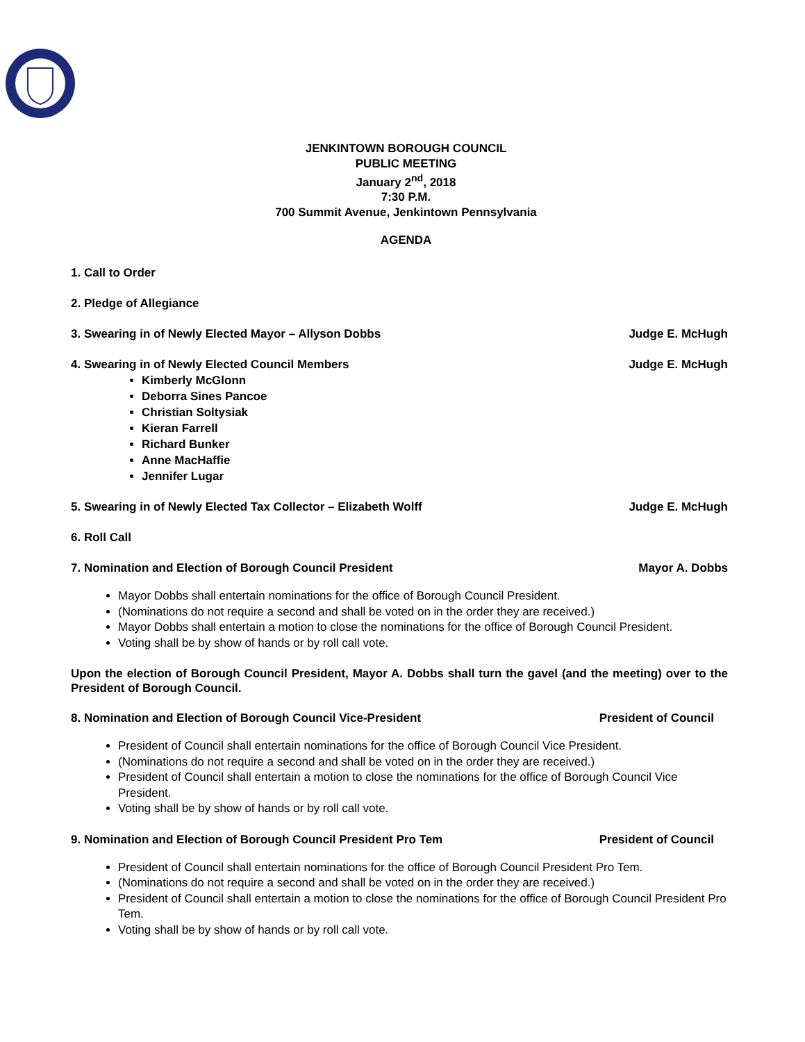JENKINTOWN BOROUGH COUNCIL
PUBLIC MEETING
January 2<sup>nd</sup>, 2018
7:30 P.M.
700 Summit Avenue, Jenkintown Pennsylvania
AGENDA
1. Call to Order
2. Pledge of Allegiance
3. Swearing in of Newly Elected Mayor – Allyson Dobbs Judge E. McHugh
4. Swearing in of Newly Elected Council Members Judge E. McHugh
Kimberly McGlonn
Deborra Sines Pancoe
Christian Soltysiak
Kieran Farrell
Richard Bunker
Anne MacHaffie
Jennifer Lugar
5. Swearing in of Newly Elected Tax Collector – Elizabeth Wolff Judge E. McHugh
6. Roll Call
7. Nomination and Election of Borough Council President Mayor A. Dobbs
Mayor Dobbs shall entertain nominations for the office of Borough Council President.
(Nominations do not require a second and shall be voted on in the order they are received.)
Mayor Dobbs shall entertain a motion to close the nominations for the office of Borough Council President.
Voting shall be by show of hands or by roll call vote.
Upon the election of Borough Council President, Mayor A. Dobbs shall turn the gavel (and the meeting) over to the President of Borough Council.
8. Nomination and Election of Borough Council Vice-President President of Council
President of Council shall entertain nominations for the office of Borough Council Vice President.
(Nominations do not require a second and shall be voted on in the order they are received.)
President of Council shall entertain a motion to close the nominations for the office of Borough Council Vice President.
Voting shall be by show of hands or by roll call vote.
9. Nomination and Election of Borough Council President Pro Tem President of Council
President of Council shall entertain nominations for the office of Borough Council President Pro Tem.
(Nominations do not require a second and shall be voted on in the order they are received.)
President of Council shall entertain a motion to close the nominations for the office of Borough Council President Pro Tem.
Voting shall be by show of hands or by roll call vote.